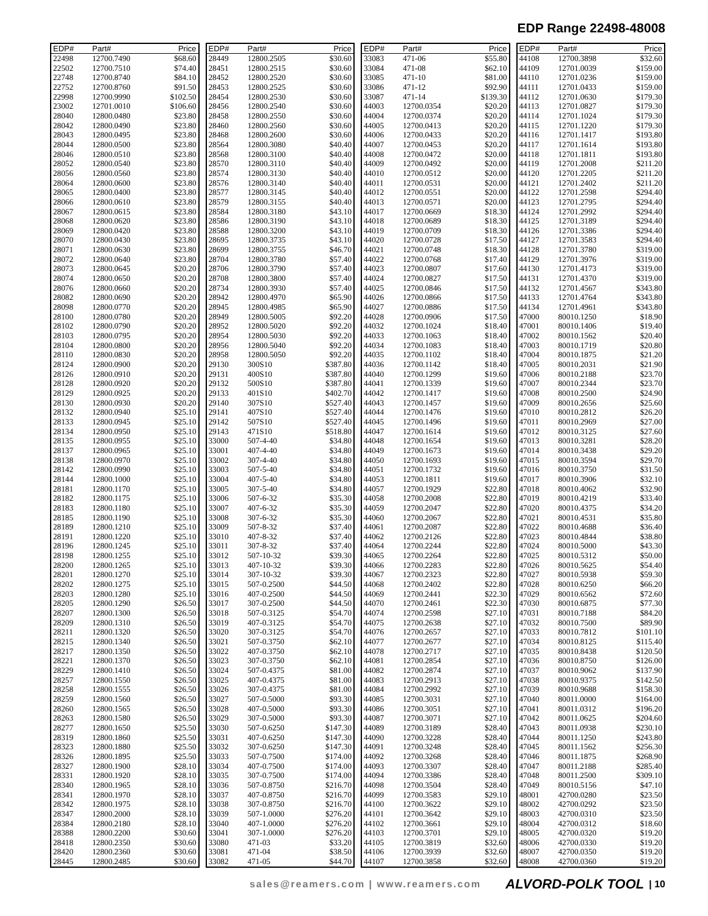EDP Range 22498-48008
| EDP# | Part# | Price |
| --- | --- | --- |
| 22498 | 12700.7490 | $68.60 |
| 22502 | 12700.7510 | $74.40 |
| 22748 | 12700.8740 | $84.10 |
| 22752 | 12700.8760 | $91.50 |
| 22998 | 12700.9990 | $102.50 |
| 23002 | 12701.0010 | $106.60 |
| 28040 | 12800.0480 | $23.80 |
| 28042 | 12800.0490 | $23.80 |
| 28043 | 12800.0495 | $23.80 |
| 28044 | 12800.0500 | $23.80 |
| 28046 | 12800.0510 | $23.80 |
| 28052 | 12800.0540 | $23.80 |
| 28056 | 12800.0560 | $23.80 |
| 28064 | 12800.0600 | $23.80 |
| 28065 | 12800.0400 | $23.80 |
| 28066 | 12800.0610 | $23.80 |
| 28067 | 12800.0615 | $23.80 |
| 28068 | 12800.0620 | $23.80 |
| 28069 | 12800.0420 | $23.80 |
| 28070 | 12800.0430 | $23.80 |
| 28071 | 12800.0630 | $23.80 |
| 28072 | 12800.0640 | $23.80 |
| 28073 | 12800.0645 | $20.20 |
| 28074 | 12800.0650 | $20.20 |
| 28076 | 12800.0660 | $20.20 |
| 28082 | 12800.0690 | $20.20 |
| 28098 | 12800.0770 | $20.20 |
| 28100 | 12800.0780 | $20.20 |
| 28102 | 12800.0790 | $20.20 |
| 28103 | 12800.0795 | $20.20 |
| 28104 | 12800.0800 | $20.20 |
| 28110 | 12800.0830 | $20.20 |
| 28124 | 12800.0900 | $20.20 |
| 28126 | 12800.0910 | $20.20 |
| 28128 | 12800.0920 | $20.20 |
| 28129 | 12800.0925 | $20.20 |
| 28130 | 12800.0930 | $20.20 |
| 28132 | 12800.0940 | $25.10 |
| 28133 | 12800.0945 | $25.10 |
| 28134 | 12800.0950 | $25.10 |
| 28135 | 12800.0955 | $25.10 |
| 28137 | 12800.0965 | $25.10 |
| 28138 | 12800.0970 | $25.10 |
| 28142 | 12800.0990 | $25.10 |
| 28144 | 12800.1000 | $25.10 |
| 28181 | 12800.1170 | $25.10 |
| 28182 | 12800.1175 | $25.10 |
| 28183 | 12800.1180 | $25.10 |
| 28185 | 12800.1190 | $25.10 |
| 28189 | 12800.1210 | $25.10 |
| 28191 | 12800.1220 | $25.10 |
| 28196 | 12800.1245 | $25.10 |
| 28198 | 12800.1255 | $25.10 |
| 28200 | 12800.1265 | $25.10 |
| 28201 | 12800.1270 | $25.10 |
| 28202 | 12800.1275 | $25.10 |
| 28203 | 12800.1280 | $25.10 |
| 28205 | 12800.1290 | $26.50 |
| 28207 | 12800.1300 | $26.50 |
| 28209 | 12800.1310 | $26.50 |
| 28211 | 12800.1320 | $26.50 |
| 28215 | 12800.1340 | $26.50 |
| 28217 | 12800.1350 | $26.50 |
| 28221 | 12800.1370 | $26.50 |
| 28229 | 12800.1410 | $26.50 |
| 28257 | 12800.1550 | $26.50 |
| 28258 | 12800.1555 | $26.50 |
| 28259 | 12800.1560 | $26.50 |
| 28260 | 12800.1565 | $26.50 |
| 28263 | 12800.1580 | $26.50 |
| 28277 | 12800.1650 | $25.50 |
| 28319 | 12800.1860 | $25.50 |
| 28323 | 12800.1880 | $25.50 |
| 28326 | 12800.1895 | $25.50 |
| 28327 | 12800.1900 | $28.10 |
| 28331 | 12800.1920 | $28.10 |
| 28340 | 12800.1965 | $28.10 |
| 28341 | 12800.1970 | $28.10 |
| 28342 | 12800.1975 | $28.10 |
| 28347 | 12800.2000 | $28.10 |
| 28384 | 12800.2180 | $28.10 |
| 28388 | 12800.2200 | $30.60 |
| 28418 | 12800.2350 | $30.60 |
| 28420 | 12800.2360 | $30.60 |
| 28445 | 12800.2485 | $30.60 |
| EDP# | Part# | Price |
| --- | --- | --- |
| 28449 | 12800.2505 | $30.60 |
| 28451 | 12800.2515 | $30.60 |
| 28452 | 12800.2520 | $30.60 |
| 28453 | 12800.2525 | $30.60 |
| 28454 | 12800.2530 | $30.60 |
| 28456 | 12800.2540 | $30.60 |
| 28458 | 12800.2550 | $30.60 |
| 28460 | 12800.2560 | $30.60 |
| 28468 | 12800.2600 | $30.60 |
| 28564 | 12800.3080 | $40.40 |
| 28568 | 12800.3100 | $40.40 |
| 28570 | 12800.3110 | $40.40 |
| 28574 | 12800.3130 | $40.40 |
| 28576 | 12800.3140 | $40.40 |
| 28577 | 12800.3145 | $40.40 |
| 28579 | 12800.3155 | $40.40 |
| 28584 | 12800.3180 | $43.10 |
| 28586 | 12800.3190 | $43.10 |
| 28588 | 12800.3200 | $43.10 |
| 28695 | 12800.3735 | $43.10 |
| 28699 | 12800.3755 | $46.70 |
| 28704 | 12800.3780 | $57.40 |
| 28706 | 12800.3790 | $57.40 |
| 28708 | 12800.3800 | $57.40 |
| 28734 | 12800.3930 | $57.40 |
| 28942 | 12800.4970 | $65.90 |
| 28945 | 12800.4985 | $65.90 |
| 28949 | 12800.5005 | $92.20 |
| 28952 | 12800.5020 | $92.20 |
| 28954 | 12800.5030 | $92.20 |
| 28956 | 12800.5040 | $92.20 |
| 28958 | 12800.5050 | $92.20 |
| 29130 | 300S10 | $387.80 |
| 29131 | 400S10 | $387.80 |
| 29132 | 500S10 | $387.80 |
| 29133 | 401S10 | $402.70 |
| 29140 | 307S10 | $527.40 |
| 29141 | 407S10 | $527.40 |
| 29142 | 507S10 | $527.40 |
| 29143 | 471S10 | $518.80 |
| 33000 | 507-4-40 | $34.80 |
| 33001 | 407-4-40 | $34.80 |
| 33002 | 307-4-40 | $34.80 |
| 33003 | 507-5-40 | $34.80 |
| 33004 | 407-5-40 | $34.80 |
| 33005 | 307-5-40 | $34.80 |
| 33006 | 507-6-32 | $35.30 |
| 33007 | 407-6-32 | $35.30 |
| 33008 | 307-6-32 | $35.30 |
| 33009 | 507-8-32 | $37.40 |
| 33010 | 407-8-32 | $37.40 |
| 33011 | 307-8-32 | $37.40 |
| 33012 | 507-10-32 | $39.30 |
| 33013 | 407-10-32 | $39.30 |
| 33014 | 307-10-32 | $39.30 |
| 33015 | 507-0.2500 | $44.50 |
| 33016 | 407-0.2500 | $44.50 |
| 33017 | 307-0.2500 | $44.50 |
| 33018 | 507-0.3125 | $54.70 |
| 33019 | 407-0.3125 | $54.70 |
| 33020 | 307-0.3125 | $54.70 |
| 33021 | 507-0.3750 | $62.10 |
| 33022 | 407-0.3750 | $62.10 |
| 33023 | 307-0.3750 | $62.10 |
| 33024 | 507-0.4375 | $81.00 |
| 33025 | 407-0.4375 | $81.00 |
| 33026 | 307-0.4375 | $81.00 |
| 33027 | 507-0.5000 | $93.30 |
| 33028 | 407-0.5000 | $93.30 |
| 33029 | 307-0.5000 | $93.30 |
| 33030 | 507-0.6250 | $147.30 |
| 33031 | 407-0.6250 | $147.30 |
| 33032 | 307-0.6250 | $147.30 |
| 33033 | 507-0.7500 | $174.00 |
| 33034 | 407-0.7500 | $174.00 |
| 33035 | 307-0.7500 | $174.00 |
| 33036 | 507-0.8750 | $216.70 |
| 33037 | 407-0.8750 | $216.70 |
| 33038 | 307-0.8750 | $216.70 |
| 33039 | 507-1.0000 | $276.20 |
| 33040 | 407-1.0000 | $276.20 |
| 33041 | 307-1.0000 | $276.20 |
| 33080 | 471-03 | $33.20 |
| 33081 | 471-04 | $38.50 |
| 33082 | 471-05 | $44.70 |
| EDP# | Part# | Price |
| --- | --- | --- |
| 33083 | 471-06 | $55.80 |
| 33084 | 471-08 | $62.10 |
| 33085 | 471-10 | $81.00 |
| 33086 | 471-12 | $92.90 |
| 33087 | 471-14 | $139.30 |
| 44003 | 12700.0354 | $20.20 |
| 44004 | 12700.0374 | $20.20 |
| 44005 | 12700.0413 | $20.20 |
| 44006 | 12700.0433 | $20.20 |
| 44007 | 12700.0453 | $20.20 |
| 44008 | 12700.0472 | $20.00 |
| 44009 | 12700.0492 | $20.00 |
| 44010 | 12700.0512 | $20.00 |
| 44011 | 12700.0531 | $20.00 |
| 44012 | 12700.0551 | $20.00 |
| 44013 | 12700.0571 | $20.00 |
| 44017 | 12700.0669 | $18.30 |
| 44018 | 12700.0689 | $18.30 |
| 44019 | 12700.0709 | $18.30 |
| 44020 | 12700.0728 | $17.50 |
| 44021 | 12700.0748 | $18.30 |
| 44022 | 12700.0768 | $17.40 |
| 44023 | 12700.0807 | $17.60 |
| 44024 | 12700.0827 | $17.50 |
| 44025 | 12700.0846 | $17.50 |
| 44026 | 12700.0866 | $17.50 |
| 44027 | 12700.0886 | $17.50 |
| 44028 | 12700.0906 | $17.50 |
| 44032 | 12700.1024 | $18.40 |
| 44033 | 12700.1063 | $18.40 |
| 44034 | 12700.1083 | $18.40 |
| 44035 | 12700.1102 | $18.40 |
| 44036 | 12700.1142 | $18.40 |
| 44040 | 12700.1299 | $19.60 |
| 44041 | 12700.1339 | $19.60 |
| 44042 | 12700.1417 | $19.60 |
| 44043 | 12700.1457 | $19.60 |
| 44044 | 12700.1476 | $19.60 |
| 44045 | 12700.1496 | $19.60 |
| 44047 | 12700.1614 | $19.60 |
| 44048 | 12700.1654 | $19.60 |
| 44049 | 12700.1673 | $19.60 |
| 44050 | 12700.1693 | $19.60 |
| 44051 | 12700.1732 | $19.60 |
| 44053 | 12700.1811 | $19.60 |
| 44057 | 12700.1929 | $22.80 |
| 44058 | 12700.2008 | $22.80 |
| 44059 | 12700.2047 | $22.80 |
| 44060 | 12700.2067 | $22.80 |
| 44061 | 12700.2087 | $22.80 |
| 44062 | 12700.2126 | $22.80 |
| 44064 | 12700.2244 | $22.80 |
| 44065 | 12700.2264 | $22.80 |
| 44066 | 12700.2283 | $22.80 |
| 44067 | 12700.2323 | $22.80 |
| 44068 | 12700.2402 | $22.80 |
| 44069 | 12700.2441 | $22.30 |
| 44070 | 12700.2461 | $22.30 |
| 44074 | 12700.2598 | $27.10 |
| 44075 | 12700.2638 | $27.10 |
| 44076 | 12700.2657 | $27.10 |
| 44077 | 12700.2677 | $27.10 |
| 44078 | 12700.2717 | $27.10 |
| 44081 | 12700.2854 | $27.10 |
| 44082 | 12700.2874 | $27.10 |
| 44083 | 12700.2913 | $27.10 |
| 44084 | 12700.2992 | $27.10 |
| 44085 | 12700.3031 | $27.10 |
| 44086 | 12700.3051 | $27.10 |
| 44087 | 12700.3071 | $27.10 |
| 44089 | 12700.3189 | $28.40 |
| 44090 | 12700.3228 | $28.40 |
| 44091 | 12700.3248 | $28.40 |
| 44092 | 12700.3268 | $28.40 |
| 44093 | 12700.3307 | $28.40 |
| 44094 | 12700.3386 | $28.40 |
| 44098 | 12700.3504 | $28.40 |
| 44099 | 12700.3583 | $29.10 |
| 44100 | 12700.3622 | $29.10 |
| 44101 | 12700.3642 | $29.10 |
| 44102 | 12700.3661 | $29.10 |
| 44103 | 12700.3701 | $29.10 |
| 44105 | 12700.3819 | $32.60 |
| 44106 | 12700.3939 | $32.60 |
| 44107 | 12700.3858 | $32.60 |
| EDP# | Part# | Price |
| --- | --- | --- |
| 44108 | 12700.3898 | $32.60 |
| 44109 | 12701.0039 | $159.00 |
| 44110 | 12701.0236 | $159.00 |
| 44111 | 12701.0433 | $159.00 |
| 44112 | 12701.0630 | $179.30 |
| 44113 | 12701.0827 | $179.30 |
| 44114 | 12701.1024 | $179.30 |
| 44115 | 12701.1220 | $179.30 |
| 44116 | 12701.1417 | $193.80 |
| 44117 | 12701.1614 | $193.80 |
| 44118 | 12701.1811 | $193.80 |
| 44119 | 12701.2008 | $211.20 |
| 44120 | 12701.2205 | $211.20 |
| 44121 | 12701.2402 | $211.20 |
| 44122 | 12701.2598 | $294.40 |
| 44123 | 12701.2795 | $294.40 |
| 44124 | 12701.2992 | $294.40 |
| 44125 | 12701.3189 | $294.40 |
| 44126 | 12701.3386 | $294.40 |
| 44127 | 12701.3583 | $294.40 |
| 44128 | 12701.3780 | $319.00 |
| 44129 | 12701.3976 | $319.00 |
| 44130 | 12701.4173 | $319.00 |
| 44131 | 12701.4370 | $319.00 |
| 44132 | 12701.4567 | $343.80 |
| 44133 | 12701.4764 | $343.80 |
| 44134 | 12701.4961 | $343.80 |
| 47000 | 80010.1250 | $18.90 |
| 47001 | 80010.1406 | $19.40 |
| 47002 | 80010.1562 | $20.40 |
| 47003 | 80010.1719 | $20.80 |
| 47004 | 80010.1875 | $21.20 |
| 47005 | 80010.2031 | $21.90 |
| 47006 | 80010.2188 | $23.70 |
| 47007 | 80010.2344 | $23.70 |
| 47008 | 80010.2500 | $24.90 |
| 47009 | 80010.2656 | $25.60 |
| 47010 | 80010.2812 | $26.20 |
| 47011 | 80010.2969 | $27.00 |
| 47012 | 80010.3125 | $27.60 |
| 47013 | 80010.3281 | $28.20 |
| 47014 | 80010.3438 | $29.20 |
| 47015 | 80010.3594 | $29.70 |
| 47016 | 80010.3750 | $31.50 |
| 47017 | 80010.3906 | $32.10 |
| 47018 | 80010.4062 | $32.90 |
| 47019 | 80010.4219 | $33.40 |
| 47020 | 80010.4375 | $34.20 |
| 47021 | 80010.4531 | $35.80 |
| 47022 | 80010.4688 | $36.40 |
| 47023 | 80010.4844 | $38.80 |
| 47024 | 80010.5000 | $43.30 |
| 47025 | 80010.5312 | $50.00 |
| 47026 | 80010.5625 | $54.40 |
| 47027 | 80010.5938 | $59.30 |
| 47028 | 80010.6250 | $66.20 |
| 47029 | 80010.6562 | $72.60 |
| 47030 | 80010.6875 | $77.30 |
| 47031 | 80010.7188 | $84.20 |
| 47032 | 80010.7500 | $89.90 |
| 47033 | 80010.7812 | $101.10 |
| 47034 | 80010.8125 | $115.40 |
| 47035 | 80010.8438 | $120.50 |
| 47036 | 80010.8750 | $126.00 |
| 47037 | 80010.9062 | $137.90 |
| 47038 | 80010.9375 | $142.50 |
| 47039 | 80010.9688 | $158.30 |
| 47040 | 80011.0000 | $164.00 |
| 47041 | 80011.0312 | $196.20 |
| 47042 | 80011.0625 | $204.60 |
| 47043 | 80011.0938 | $230.10 |
| 47044 | 80011.1250 | $243.80 |
| 47045 | 80011.1562 | $256.30 |
| 47046 | 80011.1875 | $268.90 |
| 47047 | 80011.2188 | $285.40 |
| 47048 | 80011.2500 | $309.10 |
| 47049 | 80010.5156 | $47.10 |
| 48001 | 42700.0280 | $23.50 |
| 48002 | 42700.0292 | $23.50 |
| 48003 | 42700.0310 | $23.50 |
| 48004 | 42700.0312 | $18.60 |
| 48005 | 42700.0320 | $19.20 |
| 48006 | 42700.0330 | $19.20 |
| 48007 | 42700.0350 | $19.20 |
| 48008 | 42700.0360 | $19.20 |
sales@reamers.com | www.reamers.com ALVORD-POLK TOOL | 10